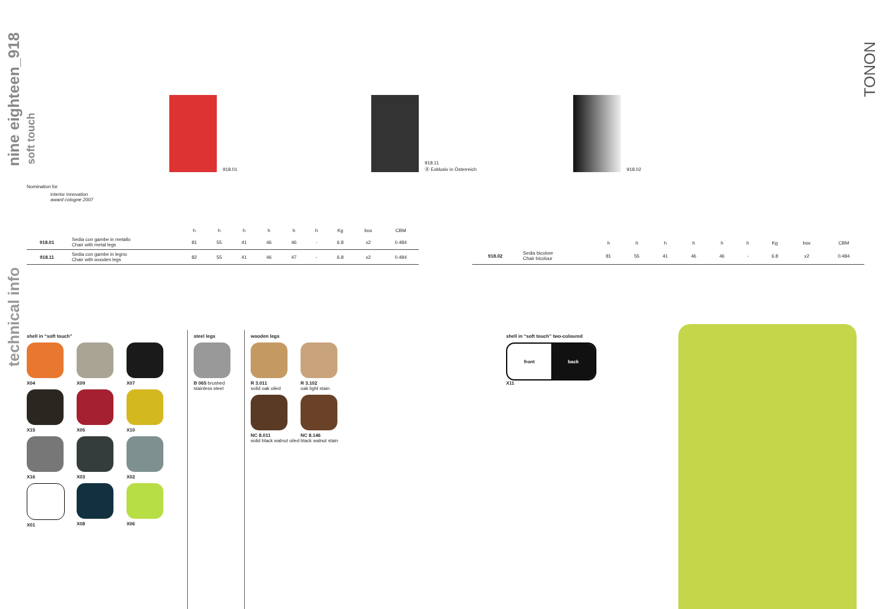nine eighteen_918
soft touch
technical info
TONON
918.01 918.11
Ⓐ Exklusiv in Österreich
918.02
Nomination for
interior innovation
award cologne 2007
| | | h | h | h | h | h | h | Kg | box | CBM |
| --- | --- | --- | --- | --- | --- | --- | --- | --- | --- | --- |
| 918.01 | Sedia con gambe in metallo Chair with metal legs | 81 | 55 | 41 | 46 | 46 | - | 6.8 | x2 | 0.484 |
| 918.11 | Sedia con gambe in legno Chair with wooden legs | 82 | 55 | 41 | 46 | 47 | - | 6.8 | x2 | 0.484 |
| | | h | h | h | h | h | h | Kg | box | CBM |
| --- | --- | --- | --- | --- | --- | --- | --- | --- | --- | --- |
| 918.02 | Sedia bicolore Chair bicolour | 81 | 55 | 41 | 46 | 46 | - | 6.8 | x2 | 0.484 |
shell in “soft touch”
X04
X09
X07
X15
X05
X10
X16
X03
X02
X01
X08
X06
steel legs
B 065 brushed stainless steel
wooden legs
R 3.011
solid oak oiled
R 3.102
oak light stain
NC 8.011
solid black walnut oiled
NC 8.146
black walnut stain
shell in “soft touch” two-coloured
front back
X11